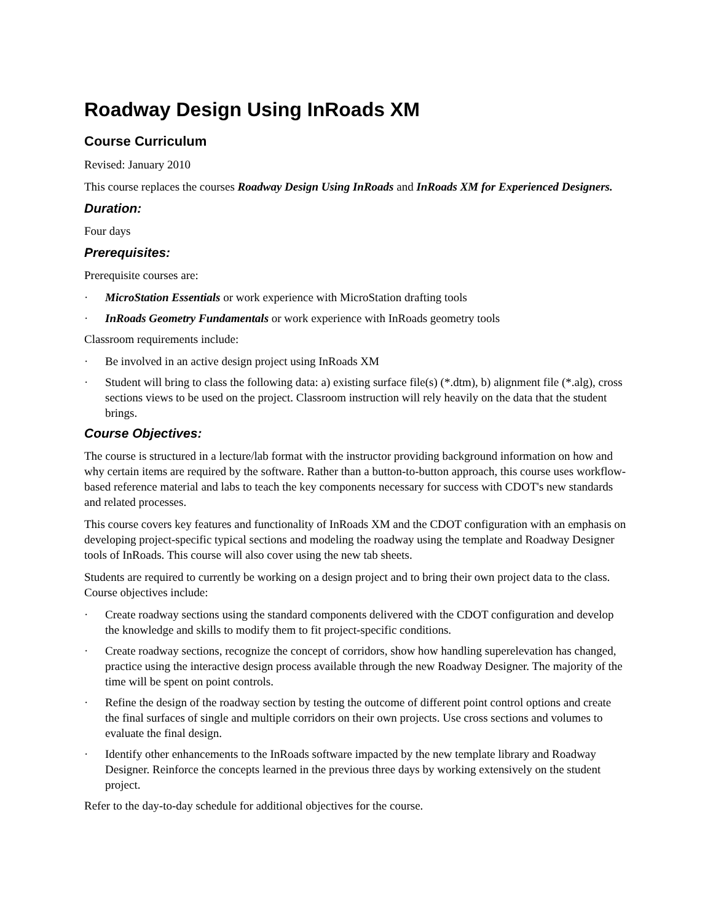Roadway Design Using InRoads XM
Course Curriculum
Revised: January 2010
This course replaces the courses Roadway Design Using InRoads and InRoads XM for Experienced Designers.
Duration:
Four days
Prerequisites:
Prerequisite courses are:
· MicroStation Essentials or work experience with MicroStation drafting tools
· InRoads Geometry Fundamentals or work experience with InRoads geometry tools
Classroom requirements include:
· Be involved in an active design project using InRoads XM
· Student will bring to class the following data: a) existing surface file(s) (*.dtm), b) alignment file (*.alg), cross sections views to be used on the project. Classroom instruction will rely heavily on the data that the student brings.
Course Objectives:
The course is structured in a lecture/lab format with the instructor providing background information on how and why certain items are required by the software. Rather than a button-to-button approach, this course uses workflow-based reference material and labs to teach the key components necessary for success with CDOT's new standards and related processes.
This course covers key features and functionality of InRoads XM and the CDOT configuration with an emphasis on developing project-specific typical sections and modeling the roadway using the template and Roadway Designer tools of InRoads. This course will also cover using the new tab sheets.
Students are required to currently be working on a design project and to bring their own project data to the class. Course objectives include:
· Create roadway sections using the standard components delivered with the CDOT configuration and develop the knowledge and skills to modify them to fit project-specific conditions.
· Create roadway sections, recognize the concept of corridors, show how handling superelevation has changed, practice using the interactive design process available through the new Roadway Designer. The majority of the time will be spent on point controls.
· Refine the design of the roadway section by testing the outcome of different point control options and create the final surfaces of single and multiple corridors on their own projects. Use cross sections and volumes to evaluate the final design.
· Identify other enhancements to the InRoads software impacted by the new template library and Roadway Designer. Reinforce the concepts learned in the previous three days by working extensively on the student project.
Refer to the day-to-day schedule for additional objectives for the course.